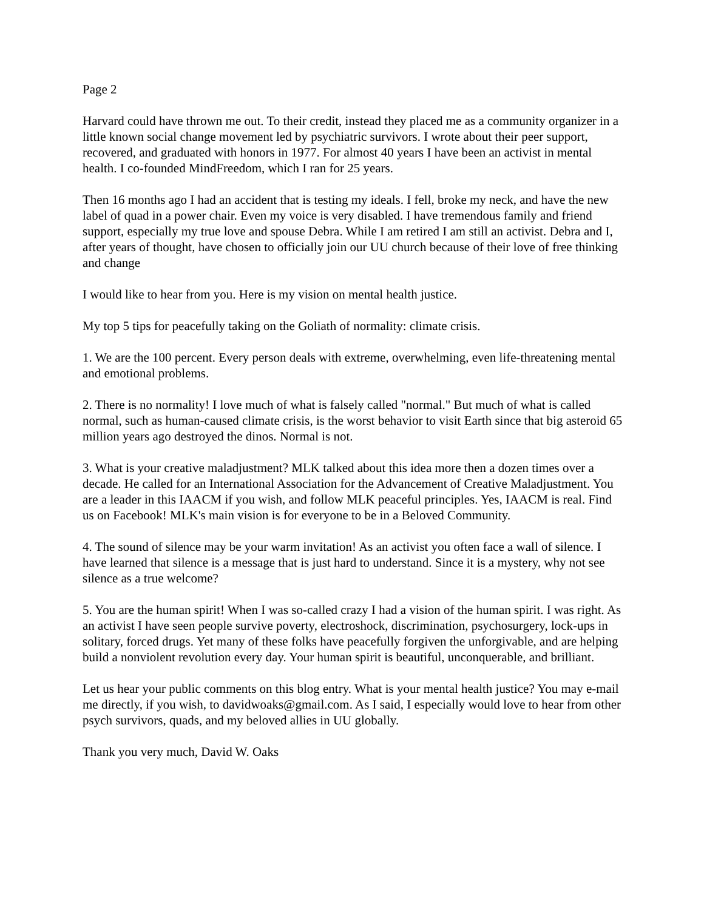Page 2
Harvard could have thrown me out. To their credit, instead they placed me as a community organizer in a little known social change movement led by psychiatric survivors. I wrote about their peer support, recovered, and graduated with honors in 1977. For almost 40 years I have been an activist in mental health. I co-founded MindFreedom, which I ran for 25 years.
Then 16 months ago I had an accident that is testing my ideals. I fell, broke my neck, and have the new label of quad in a power chair. Even my voice is very disabled. I have tremendous family and friend support, especially my true love and spouse Debra. While I am retired I am still an activist. Debra and I, after years of thought, have chosen to officially join our UU church because of their love of free thinking and change
I would like to hear from you. Here is my vision on mental health justice.
My top 5 tips for peacefully taking on the Goliath of normality: climate crisis.
1. We are the 100 percent. Every person deals with extreme, overwhelming, even life-threatening mental and emotional problems.
2. There is no normality! I love much of what is falsely called "normal." But much of what is called normal, such as human-caused climate crisis, is the worst behavior to visit Earth since that big asteroid 65 million years ago destroyed the dinos. Normal is not.
3. What is your creative maladjustment? MLK talked about this idea more then a dozen times over a decade. He called for an International Association for the Advancement of Creative Maladjustment. You are a leader in this IAACM if you wish, and follow MLK peaceful principles. Yes, IAACM is real. Find us on Facebook! MLK's main vision is for everyone to be in a Beloved Community.
4. The sound of silence may be your warm invitation! As an activist you often face a wall of silence. I have learned that silence is a message that is just hard to understand. Since it is a mystery, why not see silence as a true welcome?
5. You are the human spirit! When I was so-called crazy I had a vision of the human spirit. I was right. As an activist I have seen people survive poverty, electroshock, discrimination, psychosurgery, lock-ups in solitary, forced drugs. Yet many of these folks have peacefully forgiven the unforgivable, and are helping build a nonviolent revolution every day. Your human spirit is beautiful, unconquerable, and brilliant.
Let us hear your public comments on this blog entry. What is your mental health justice? You may e-mail me directly, if you wish, to davidwoaks@gmail.com. As I said, I especially would love to hear from other psych survivors, quads, and my beloved allies in UU globally.
Thank you very much, David W. Oaks